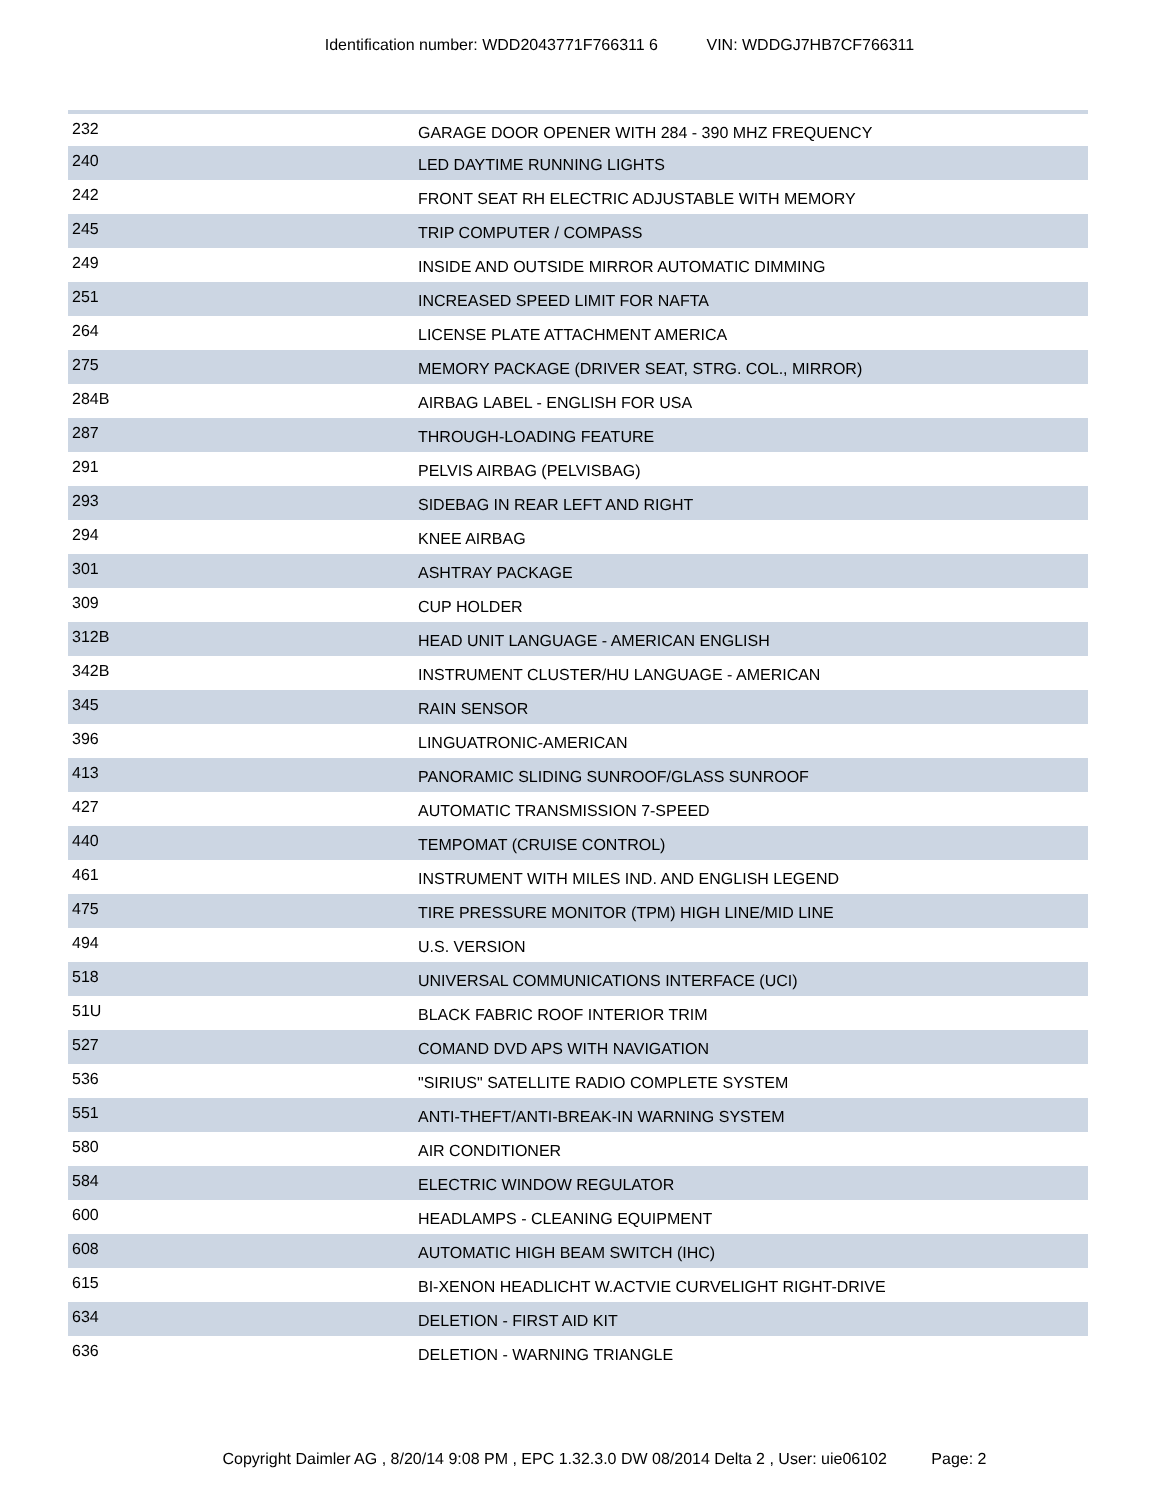Identification number: WDD2043771F766311 6 VIN: WDDGJ7HB7CF766311
| 232 | GARAGE DOOR OPENER WITH 284 - 390 MHZ FREQUENCY |
| 240 | LED DAYTIME RUNNING LIGHTS |
| 242 | FRONT SEAT RH ELECTRIC ADJUSTABLE WITH MEMORY |
| 245 | TRIP COMPUTER / COMPASS |
| 249 | INSIDE AND OUTSIDE MIRROR AUTOMATIC DIMMING |
| 251 | INCREASED SPEED LIMIT FOR NAFTA |
| 264 | LICENSE PLATE ATTACHMENT AMERICA |
| 275 | MEMORY PACKAGE (DRIVER SEAT, STRG. COL., MIRROR) |
| 284B | AIRBAG LABEL - ENGLISH FOR USA |
| 287 | THROUGH-LOADING FEATURE |
| 291 | PELVIS AIRBAG (PELVISBAG) |
| 293 | SIDEBAG IN REAR LEFT AND RIGHT |
| 294 | KNEE AIRBAG |
| 301 | ASHTRAY PACKAGE |
| 309 | CUP HOLDER |
| 312B | HEAD UNIT LANGUAGE - AMERICAN ENGLISH |
| 342B | INSTRUMENT CLUSTER/HU LANGUAGE - AMERICAN |
| 345 | RAIN SENSOR |
| 396 | LINGUATRONIC-AMERICAN |
| 413 | PANORAMIC SLIDING SUNROOF/GLASS SUNROOF |
| 427 | AUTOMATIC TRANSMISSION 7-SPEED |
| 440 | TEMPOMAT (CRUISE CONTROL) |
| 461 | INSTRUMENT WITH MILES IND. AND ENGLISH LEGEND |
| 475 | TIRE PRESSURE MONITOR (TPM) HIGH LINE/MID LINE |
| 494 | U.S. VERSION |
| 518 | UNIVERSAL COMMUNICATIONS INTERFACE (UCI) |
| 51U | BLACK FABRIC ROOF INTERIOR TRIM |
| 527 | COMAND DVD APS WITH NAVIGATION |
| 536 | "SIRIUS" SATELLITE RADIO COMPLETE SYSTEM |
| 551 | ANTI-THEFT/ANTI-BREAK-IN WARNING SYSTEM |
| 580 | AIR CONDITIONER |
| 584 | ELECTRIC WINDOW REGULATOR |
| 600 | HEADLAMPS - CLEANING EQUIPMENT |
| 608 | AUTOMATIC HIGH BEAM SWITCH (IHC) |
| 615 | BI-XENON HEADLICHT W.ACTVIE CURVELIGHT RIGHT-DRIVE |
| 634 | DELETION - FIRST AID KIT |
| 636 | DELETION - WARNING TRIANGLE |
Copyright Daimler AG , 8/20/14 9:08 PM , EPC 1.32.3.0 DW 08/2014 Delta 2 , User: uie06102 Page: 2